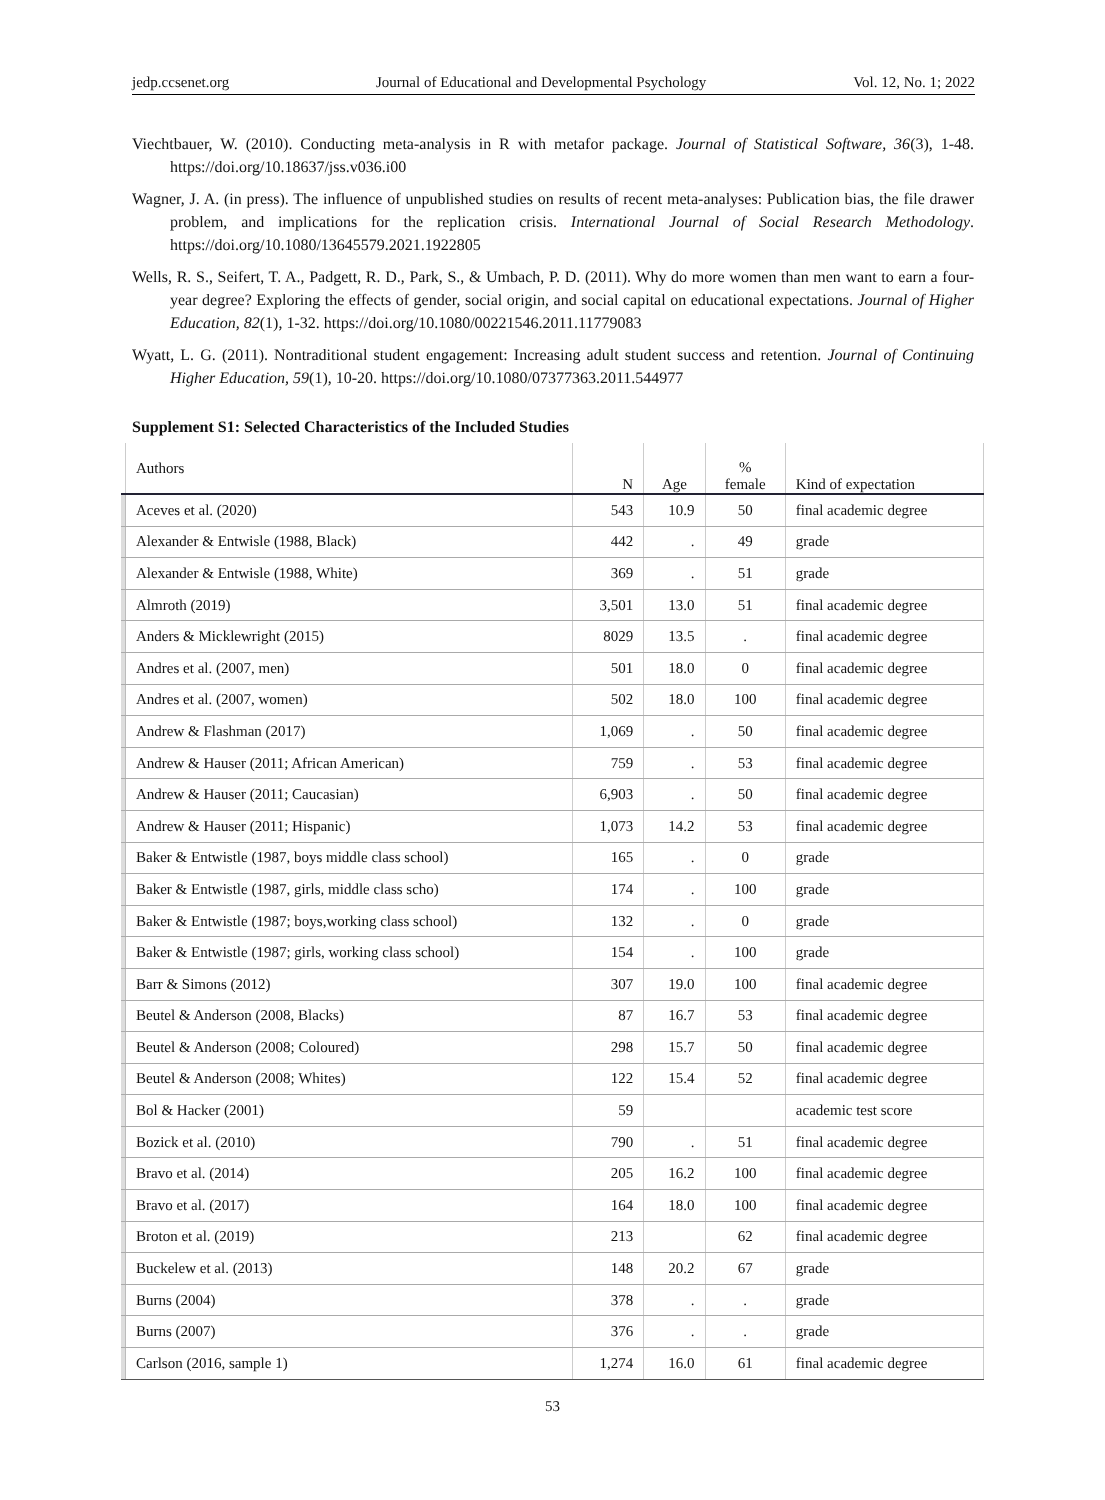jedp.ccsenet.org Journal of Educational and Developmental Psychology Vol. 12, No. 1; 2022
Viechtbauer, W. (2010). Conducting meta-analysis in R with metafor package. Journal of Statistical Software, 36(3), 1-48. https://doi.org/10.18637/jss.v036.i00
Wagner, J. A. (in press). The influence of unpublished studies on results of recent meta-analyses: Publication bias, the file drawer problem, and implications for the replication crisis. International Journal of Social Research Methodology. https://doi.org/10.1080/13645579.2021.1922805
Wells, R. S., Seifert, T. A., Padgett, R. D., Park, S., & Umbach, P. D. (2011). Why do more women than men want to earn a four-year degree? Exploring the effects of gender, social origin, and social capital on educational expectations. Journal of Higher Education, 82(1), 1-32. https://doi.org/10.1080/00221546.2011.11779083
Wyatt, L. G. (2011). Nontraditional student engagement: Increasing adult student success and retention. Journal of Continuing Higher Education, 59(1), 10-20. https://doi.org/10.1080/07377363.2011.544977
Supplement S1: Selected Characteristics of the Included Studies
| | Authors | N | Age | % female | Kind of expectation |
| --- | --- | --- | --- | --- | --- |
| | Aceves et al. (2020) | 543 | 10.9 | 50 | final academic degree |
| | Alexander & Entwisle (1988, Black) | 442 | . | 49 | grade |
| | Alexander & Entwisle (1988, White) | 369 | . | 51 | grade |
| | Almroth (2019) | 3,501 | 13.0 | 51 | final academic degree |
| | Anders & Micklewright (2015) | 8029 | 13.5 | . | final academic degree |
| | Andres et al. (2007, men) | 501 | 18.0 | 0 | final academic degree |
| | Andres et al. (2007, women) | 502 | 18.0 | 100 | final academic degree |
| | Andrew & Flashman (2017) | 1,069 | . | 50 | final academic degree |
| | Andrew & Hauser (2011; African American) | 759 | . | 53 | final academic degree |
| | Andrew & Hauser (2011; Caucasian) | 6,903 | . | 50 | final academic degree |
| | Andrew & Hauser (2011; Hispanic) | 1,073 | 14.2 | 53 | final academic degree |
| | Baker & Entwistle (1987, boys middle class school) | 165 | . | 0 | grade |
| | Baker & Entwistle (1987, girls, middle class scho) | 174 | . | 100 | grade |
| | Baker & Entwistle (1987; boys,working class school) | 132 | . | 0 | grade |
| | Baker & Entwistle (1987; girls, working class school) | 154 | . | 100 | grade |
| | Barr & Simons (2012) | 307 | 19.0 | 100 | final academic degree |
| | Beutel & Anderson (2008, Blacks) | 87 | 16.7 | 53 | final academic degree |
| | Beutel & Anderson (2008; Coloured) | 298 | 15.7 | 50 | final academic degree |
| | Beutel & Anderson (2008; Whites) | 122 | 15.4 | 52 | final academic degree |
| | Bol & Hacker (2001) | 59 | | | academic test score |
| | Bozick et al. (2010) | 790 | . | 51 | final academic degree |
| | Bravo et al. (2014) | 205 | 16.2 | 100 | final academic degree |
| | Bravo et al. (2017) | 164 | 18.0 | 100 | final academic degree |
| | Broton et al. (2019) | 213 | | 62 | final academic degree |
| | Buckelew et al. (2013) | 148 | 20.2 | 67 | grade |
| | Burns (2004) | 378 | . | . | grade |
| | Burns (2007) | 376 | . | . | grade |
| | Carlson (2016, sample 1) | 1,274 | 16.0 | 61 | final academic degree |
53